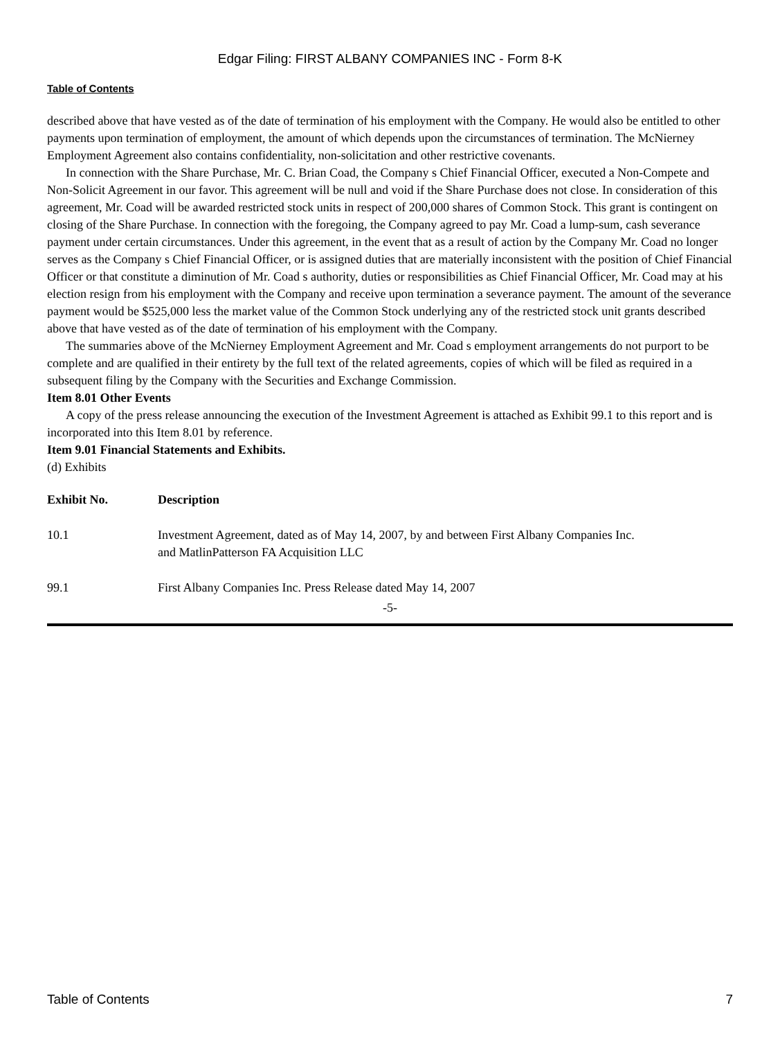Edgar Filing: FIRST ALBANY COMPANIES INC - Form 8-K
Table of Contents
described above that have vested as of the date of termination of his employment with the Company. He would also be entitled to other payments upon termination of employment, the amount of which depends upon the circumstances of termination. The McNierney Employment Agreement also contains confidentiality, non-solicitation and other restrictive covenants.
In connection with the Share Purchase, Mr. C. Brian Coad, the Company s Chief Financial Officer, executed a Non-Compete and Non-Solicit Agreement in our favor. This agreement will be null and void if the Share Purchase does not close. In consideration of this agreement, Mr. Coad will be awarded restricted stock units in respect of 200,000 shares of Common Stock. This grant is contingent on closing of the Share Purchase. In connection with the foregoing, the Company agreed to pay Mr. Coad a lump-sum, cash severance payment under certain circumstances. Under this agreement, in the event that as a result of action by the Company Mr. Coad no longer serves as the Company s Chief Financial Officer, or is assigned duties that are materially inconsistent with the position of Chief Financial Officer or that constitute a diminution of Mr. Coad s authority, duties or responsibilities as Chief Financial Officer, Mr. Coad may at his election resign from his employment with the Company and receive upon termination a severance payment. The amount of the severance payment would be $525,000 less the market value of the Common Stock underlying any of the restricted stock unit grants described above that have vested as of the date of termination of his employment with the Company.
The summaries above of the McNierney Employment Agreement and Mr. Coad s employment arrangements do not purport to be complete and are qualified in their entirety by the full text of the related agreements, copies of which will be filed as required in a subsequent filing by the Company with the Securities and Exchange Commission.
Item 8.01 Other Events
A copy of the press release announcing the execution of the Investment Agreement is attached as Exhibit 99.1 to this report and is incorporated into this Item 8.01 by reference.
Item 9.01 Financial Statements and Exhibits.
(d) Exhibits
| Exhibit No. | Description |
| --- | --- |
| 10.1 | Investment Agreement, dated as of May 14, 2007, by and between First Albany Companies Inc. and MatlinPatterson FA Acquisition LLC |
| 99.1 | First Albany Companies Inc. Press Release dated May 14, 2007 |
-5-
Table of Contents 7